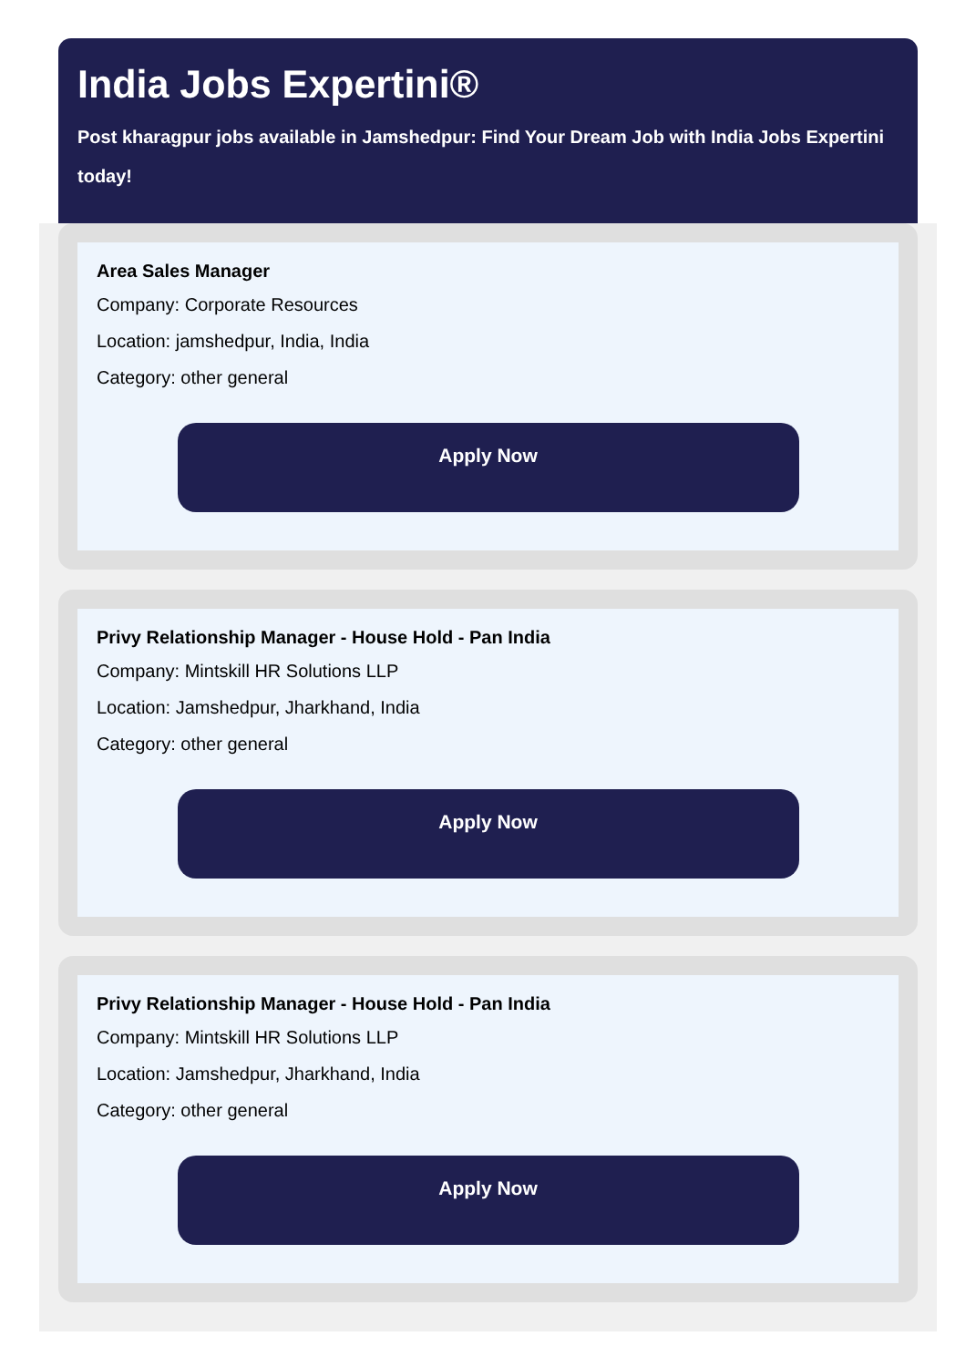India Jobs Expertini®
Post kharagpur jobs available in Jamshedpur: Find Your Dream Job with India Jobs Expertini
today!
Area Sales Manager
Company: Corporate Resources
Location: jamshedpur, India, India
Category: other general
Apply Now
Privy Relationship Manager - House Hold - Pan India
Company: Mintskill HR Solutions LLP
Location: Jamshedpur, Jharkhand, India
Category: other general
Apply Now
Privy Relationship Manager - House Hold - Pan India
Company: Mintskill HR Solutions LLP
Location: Jamshedpur, Jharkhand, India
Category: other general
Apply Now